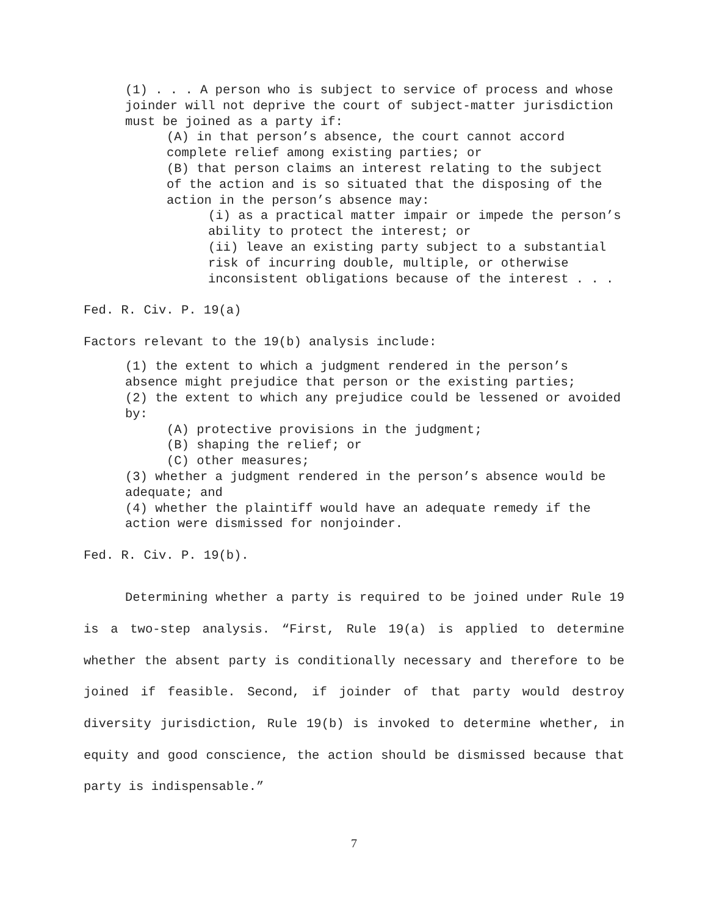(1) . . . A person who is subject to service of process and whose joinder will not deprive the court of subject-matter jurisdiction must be joined as a party if:
(A) in that person’s absence, the court cannot accord complete relief among existing parties; or
(B) that person claims an interest relating to the subject of the action and is so situated that the disposing of the action in the person’s absence may:
(i) as a practical matter impair or impede the person’s ability to protect the interest; or
(ii) leave an existing party subject to a substantial risk of incurring double, multiple, or otherwise inconsistent obligations because of the interest . . .
Fed. R. Civ. P. 19(a)
Factors relevant to the 19(b) analysis include:
(1) the extent to which a judgment rendered in the person’s absence might prejudice that person or the existing parties;
(2) the extent to which any prejudice could be lessened or avoided by:
(A) protective provisions in the judgment;
(B) shaping the relief; or
(C) other measures;
(3) whether a judgment rendered in the person’s absence would be adequate; and
(4) whether the plaintiff would have an adequate remedy if the action were dismissed for nonjoinder.
Fed. R. Civ. P. 19(b).
Determining whether a party is required to be joined under Rule 19 is a two-step analysis. “First, Rule 19(a) is applied to determine whether the absent party is conditionally necessary and therefore to be joined if feasible. Second, if joinder of that party would destroy diversity jurisdiction, Rule 19(b) is invoked to determine whether, in equity and good conscience, the action should be dismissed because that party is indispensable.”
7